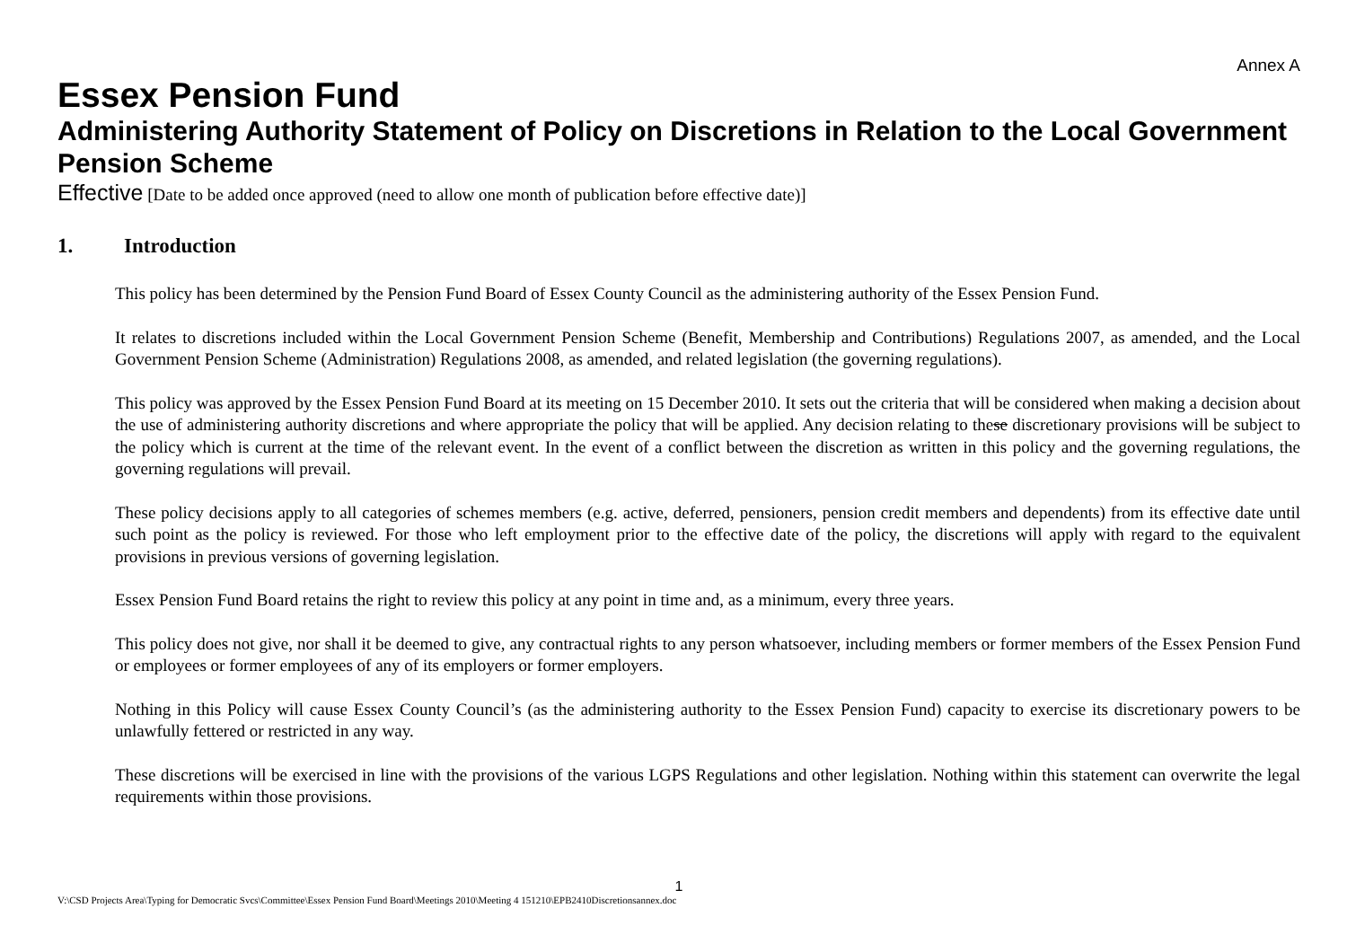Annex A
Essex Pension Fund
Administering Authority Statement of Policy on Discretions in Relation to the Local Government Pension Scheme
Effective [Date to be added once approved (need to allow one month of publication before effective date)]
1. Introduction
This policy has been determined by the Pension Fund Board of Essex County Council as the administering authority of the Essex Pension Fund.
It relates to discretions included within the Local Government Pension Scheme (Benefit, Membership and Contributions) Regulations 2007, as amended, and the Local Government Pension Scheme (Administration) Regulations 2008, as amended, and related legislation (the governing regulations).
This policy was approved by the Essex Pension Fund Board at its meeting on 15 December 2010. It sets out the criteria that will be considered when making a decision about the use of administering authority discretions and where appropriate the policy that will be applied. Any decision relating to these discretionary provisions will be subject to the policy which is current at the time of the relevant event. In the event of a conflict between the discretion as written in this policy and the governing regulations, the governing regulations will prevail.
These policy decisions apply to all categories of schemes members (e.g. active, deferred, pensioners, pension credit members and dependents) from its effective date until such point as the policy is reviewed. For those who left employment prior to the effective date of the policy, the discretions will apply with regard to the equivalent provisions in previous versions of governing legislation.
Essex Pension Fund Board retains the right to review this policy at any point in time and, as a minimum, every three years.
This policy does not give, nor shall it be deemed to give, any contractual rights to any person whatsoever, including members or former members of the Essex Pension Fund or employees or former employees of any of its employers or former employers.
Nothing in this Policy will cause Essex County Council’s (as the administering authority to the Essex Pension Fund) capacity to exercise its discretionary powers to be unlawfully fettered or restricted in any way.
These discretions will be exercised in line with the provisions of the various LGPS Regulations and other legislation. Nothing within this statement can overwrite the legal requirements within those provisions.
1
V:\CSD Projects Area\Typing for Democratic Svcs\Committee\Essex Pension Fund Board\Meetings 2010\Meeting 4 151210\EPB2410Discretionsannex.doc